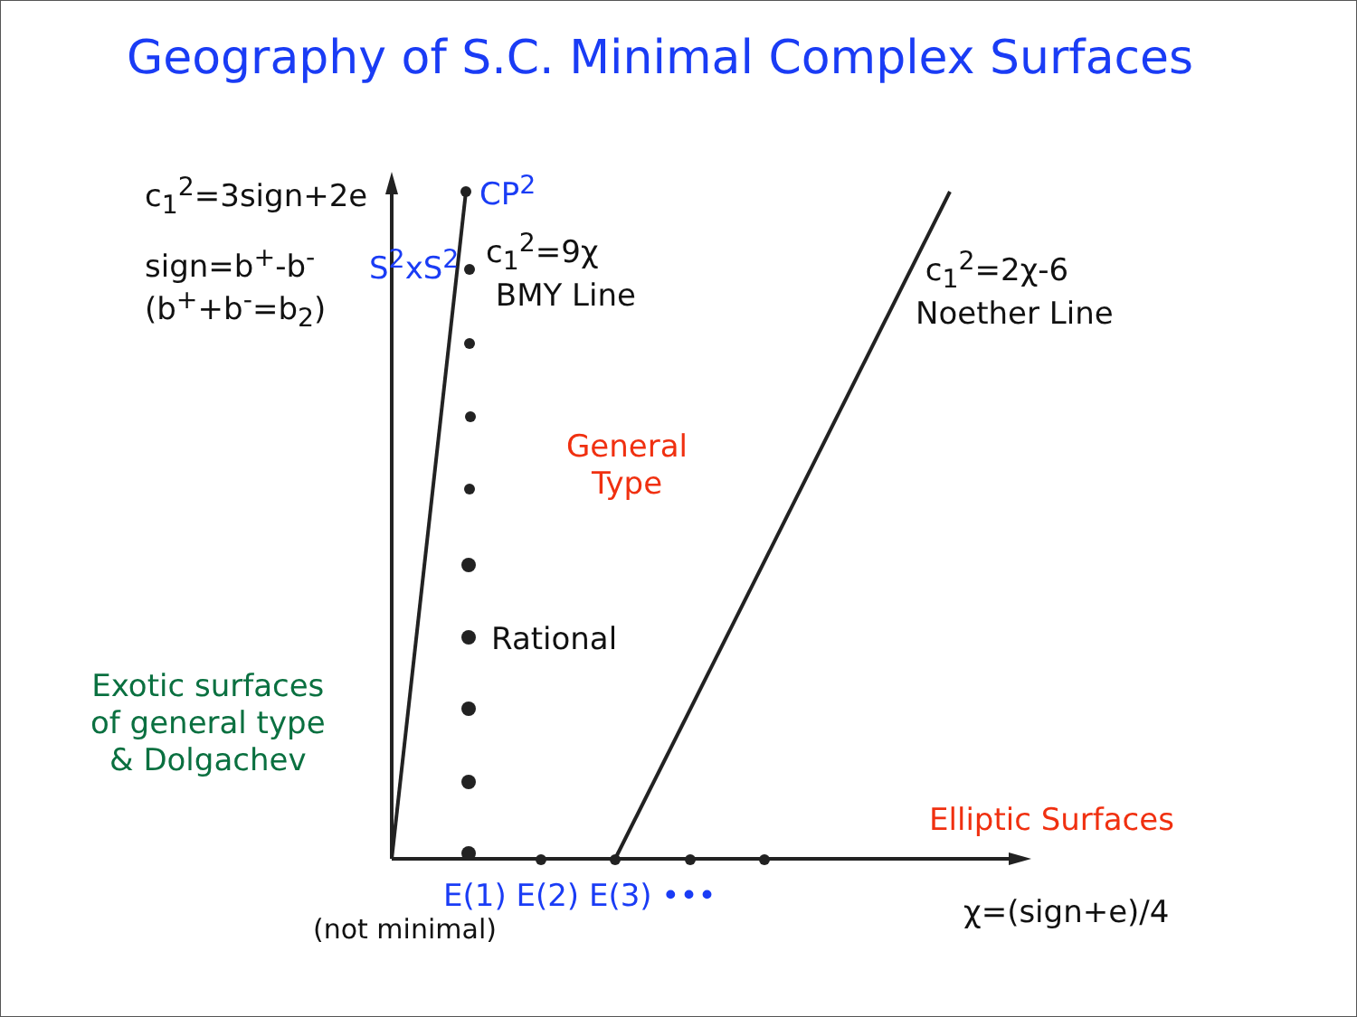Geography of S.C. Minimal Complex Surfaces
c<sub>1</sub><sup>2</sup>=3sign+2e
sign=b<sup>+</sup>-b<sup>-</sup>
(b<sup>+</sup>+b<sup>-</sup>=b<sub>2</sub>)
CP<sup>2</sup>
S<sup>2</sup>xS<sup>2</sup>
c<sub>1</sub><sup>2</sup>=9χ
BMY Line
c<sub>1</sub><sup>2</sup>=2χ-6
Noether Line
General
Type
Rational
Exotic surfaces
of general type
& Dolgachev
Elliptic Surfaces
E(1) E(2) E(3) •••
(not minimal) χ=(sign+e)/4